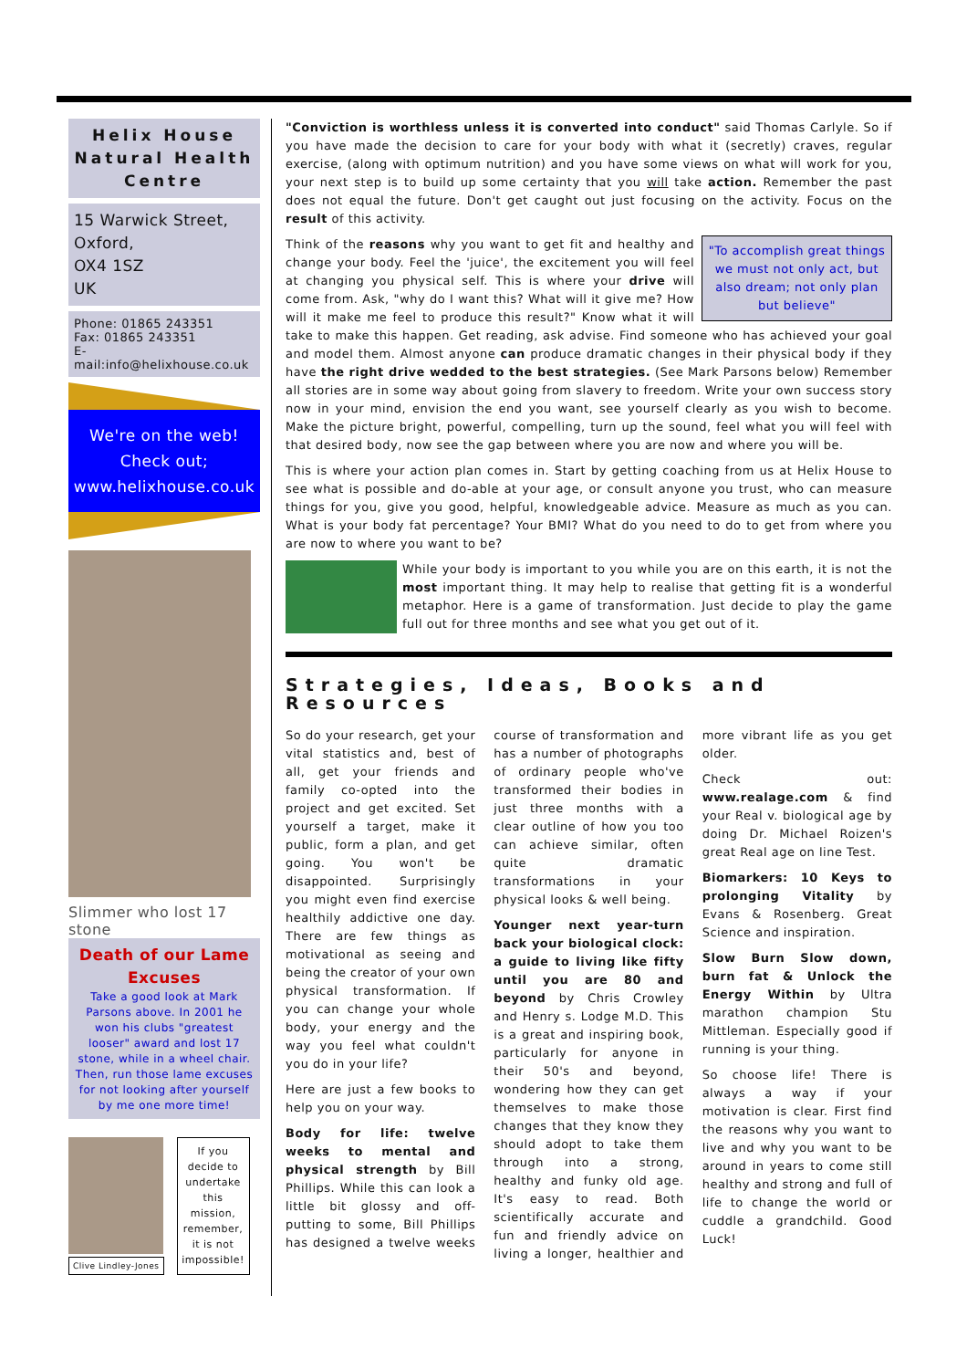Helix House Natural Health Centre
15 Warwick Street,
Oxford,
OX4 1SZ
UK
Phone: 01865 243351
Fax: 01865 243351
E-mail:info@helixhouse.co.uk
We're on the web!
Check out;
www.helixhouse.co.uk
Slimmer who lost 17 stone
Death of our Lame Excuses
Take a good look at Mark Parsons above. In 2001 he won his clubs "greatest looser" award and lost 17 stone, while in a wheel chair. Then, run those lame excuses for not looking after yourself by me one more time!
Clive Lindley-Jones
If you decide to undertake this mission, remember, it is not impossible!
"Conviction is worthless unless it is converted into conduct" said Thomas Carlyle. So if you have made the decision to care for your body with what it (secretly) craves, regular exercise, (along with optimum nutrition) and you have some views on what will work for you, your next step is to build up some certainty that you will take action. Remember the past does not equal the future. Don't get caught out just focusing on the activity. Focus on the result of this activity.
"To accomplish great things we must not only act, but also dream; not only plan but believe"
Think of the reasons why you want to get fit and healthy and change your body. Feel the 'juice', the excitement you will feel at changing you physical self. This is where your drive will come from. Ask, "why do I want this? What will it give me? How will it make me feel to produce this result?" Know what it will take to make this happen. Get reading, ask advise. Find someone who has achieved your goal and model them. Almost anyone can produce dramatic changes in their physical body if they have the right drive wedded to the best strategies. (See Mark Parsons below) Remember all stories are in some way about going from slavery to freedom. Write your own success story now in your mind, envision the end you want, see yourself clearly as you wish to become. Make the picture bright, powerful, compelling, turn up the sound, feel what you will feel with that desired body, now see the gap between where you are now and where you will be.
This is where your action plan comes in. Start by getting coaching from us at Helix House to see what is possible and do-able at your age, or consult anyone you trust, who can measure things for you, give you good, helpful, knowledgeable advice. Measure as much as you can. What is your body fat percentage? Your BMI? What do you need to do to get from where you are now to where you want to be?
While your body is important to you while you are on this earth, it is not the most important thing. It may help to realise that getting fit is a wonderful metaphor. Here is a game of transformation. Just decide to play the game full out for three months and see what you get out of it.
Strategies, Ideas, Books and Resources
So do your research, get your vital statistics and, best of all, get your friends and family co-opted into the project and get excited. Set yourself a target, make it public, form a plan, and get going. You won't be disappointed. Surprisingly you might even find exercise healthily addictive one day. There are few things as motivational as seeing and being the creator of your own physical transformation. If you can change your whole body, your energy and the way you feel what couldn't you do in your life?
Here are just a few books to help you on your way.
Body for life: twelve weeks to mental and physical strength by Bill Phillips. While this can look a little bit glossy and off-putting to some, Bill Phillips has designed a twelve weeks course of transformation and has a number of photographs of ordinary people who've transformed their bodies in just three months with a clear outline of how you too can achieve similar, often quite dramatic transformations in your physical looks & well being.
Younger next year-turn back your biological clock: a guide to living like fifty until you are 80 and beyond by Chris Crowley and Henry s. Lodge M.D. This is a great and inspiring book, particularly for anyone in their 50's and beyond, wondering how they can get themselves to make those changes that they know they should adopt to take them through into a strong, healthy and funky old age. It's easy to read. Both scientifically accurate and fun and friendly advice on living a longer, healthier and more vibrant life as you get older.
Check out: www.realage.com & find your Real v. biological age by doing Dr. Michael Roizen's great Real age on line Test.
Biomarkers: 10 Keys to prolonging Vitality by Evans & Rosenberg. Great Science and inspiration.
Slow Burn Slow down, burn fat & Unlock the Energy Within by Ultra marathon champion Stu Mittleman. Especially good if running is your thing.
So choose life! There is always a way if your motivation is clear. First find the reasons why you want to live and why you want to be around in years to come still healthy and strong and full of life to change the world or cuddle a grandchild. Good Luck!